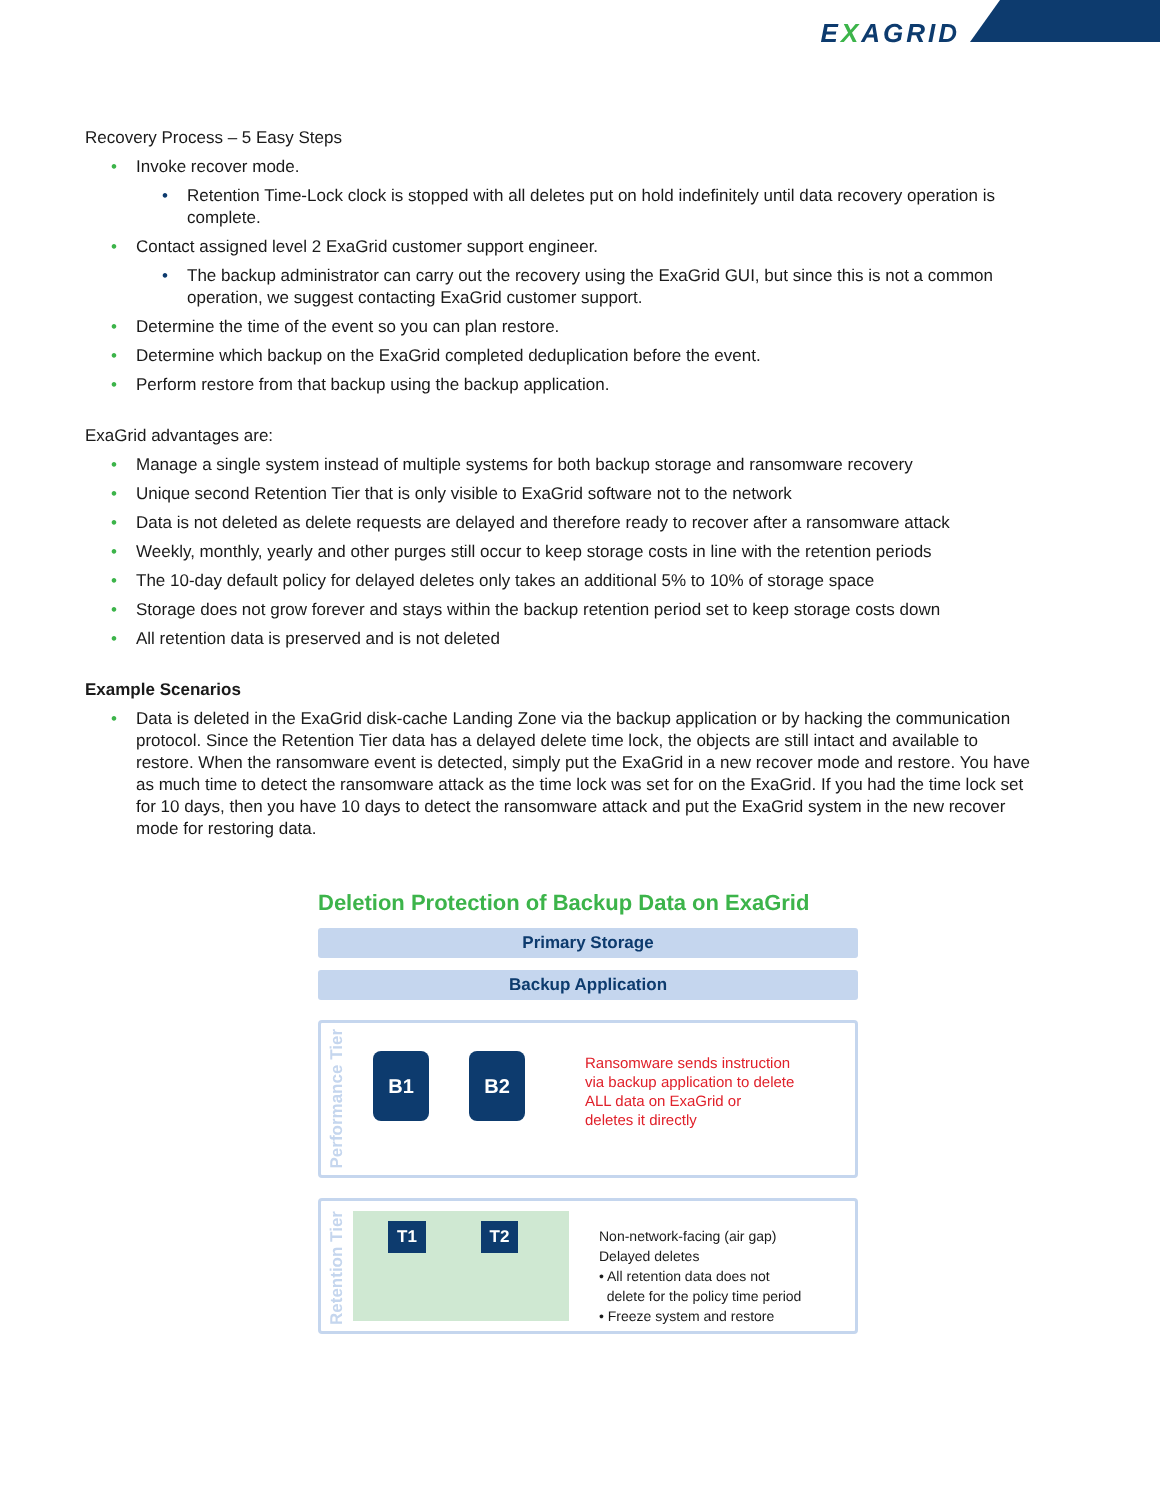EXAGRID
Recovery Process – 5 Easy Steps
Invoke recover mode.
Retention Time-Lock clock is stopped with all deletes put on hold indefinitely until data recovery operation is complete.
Contact assigned level 2 ExaGrid customer support engineer.
The backup administrator can carry out the recovery using the ExaGrid GUI, but since this is not a common operation, we suggest contacting ExaGrid customer support.
Determine the time of the event so you can plan restore.
Determine which backup on the ExaGrid completed deduplication before the event.
Perform restore from that backup using the backup application.
ExaGrid advantages are:
Manage a single system instead of multiple systems for both backup storage and ransomware recovery
Unique second Retention Tier that is only visible to ExaGrid software not to the network
Data is not deleted as delete requests are delayed and therefore ready to recover after a ransomware attack
Weekly, monthly, yearly and other purges still occur to keep storage costs in line with the retention periods
The 10-day default policy for delayed deletes only takes an additional 5% to 10% of storage space
Storage does not grow forever and stays within the backup retention period set to keep storage costs down
All retention data is preserved and is not deleted
Example Scenarios
Data is deleted in the ExaGrid disk-cache Landing Zone via the backup application or by hacking the communication protocol. Since the Retention Tier data has a delayed delete time lock, the objects are still intact and available to restore. When the ransomware event is detected, simply put the ExaGrid in a new recover mode and restore. You have as much time to detect the ransomware attack as the time lock was set for on the ExaGrid. If you had the time lock set for 10 days, then you have 10 days to detect the ransomware attack and put the ExaGrid system in the new recover mode for restoring data.
Deletion Protection of Backup Data on ExaGrid
Primary Storage
Backup Application
Performance Tier
B1 B2
Ransomware sends instruction
via backup application to delete
ALL data on ExaGrid or
deletes it directly
Retention Tier
T1 T2
Non-network-facing (air gap)
Delayed deletes
• All retention data does not
delete for the policy time period
• Freeze system and restore